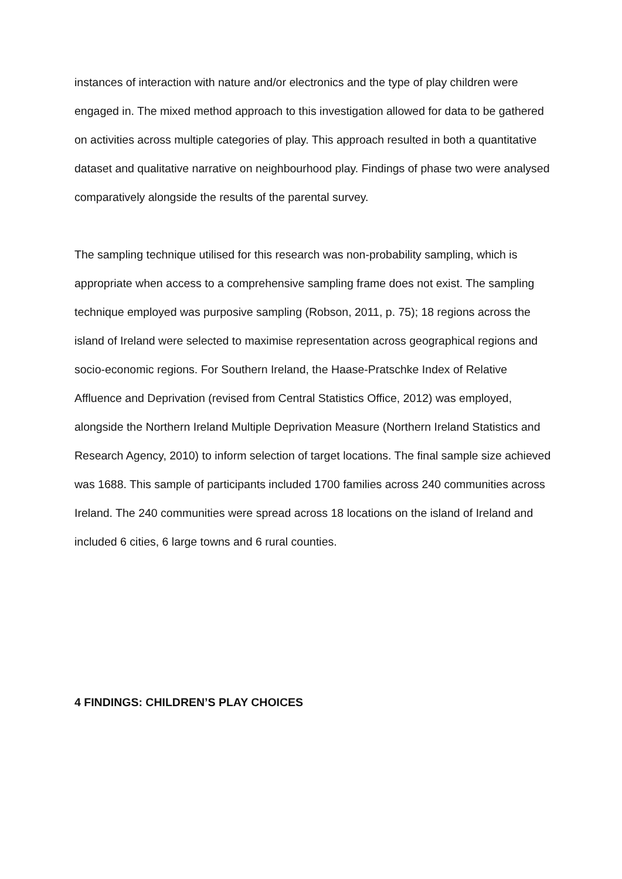instances of interaction with nature and/or electronics and the type of play children were engaged in. The mixed method approach to this investigation allowed for data to be gathered on activities across multiple categories of play. This approach resulted in both a quantitative dataset and qualitative narrative on neighbourhood play. Findings of phase two were analysed comparatively alongside the results of the parental survey.
The sampling technique utilised for this research was non-probability sampling, which is appropriate when access to a comprehensive sampling frame does not exist. The sampling technique employed was purposive sampling (Robson, 2011, p. 75); 18 regions across the island of Ireland were selected to maximise representation across geographical regions and socio-economic regions. For Southern Ireland, the Haase-Pratschke Index of Relative Affluence and Deprivation (revised from Central Statistics Office, 2012) was employed, alongside the Northern Ireland Multiple Deprivation Measure (Northern Ireland Statistics and Research Agency, 2010) to inform selection of target locations. The final sample size achieved was 1688. This sample of participants included 1700 families across 240 communities across Ireland. The 240 communities were spread across 18 locations on the island of Ireland and included 6 cities, 6 large towns and 6 rural counties.
4 FINDINGS: CHILDREN’S PLAY CHOICES